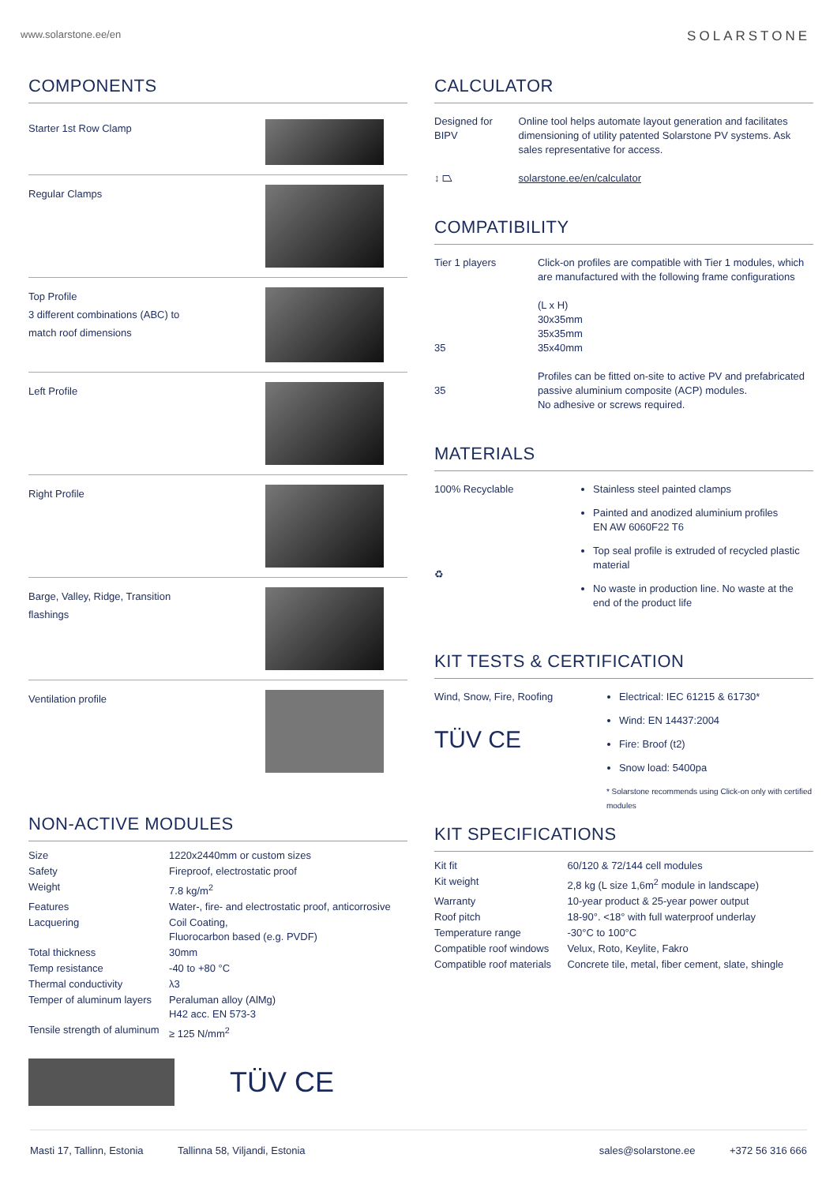www.solarstone.ee/en SOLARSTONE
COMPONENTS
Starter 1st Row Clamp
Regular Clamps
Top Profile
3 different combinations (ABC) to
match roof dimensions
Left Profile
Right Profile
Barge, Valley, Ridge, Transition
flashings
Ventilation profile
NON-ACTIVE MODULES
| Size | 1220x2440mm or custom sizes |
| Safety | Fireproof, electrostatic proof |
| Weight | 7.8 kg/m<sup>2</sup> |
| Features | Water-, fire- and electrostatic proof, anticorrosive |
| Lacquering | Coil Coating, Fluorocarbon based (e.g. PVDF) |
| Total thickness | 30mm |
| Temp resistance | -40 to +80 °C |
| Thermal conductivity | λ3 |
| Temper of aluminum layers | Peraluman alloy (AlMg) H42 acc. EN 573-3 |
| Tensile strength of aluminum | ≥ 125 N/mm<sup>2</sup> |
TÜV CE
CALCULATOR
Designed for BIPV
↕ ⏢
Online tool helps automate layout generation and facilitates dimensioning of utility patented Solarstone PV systems. Ask sales representative for access.
solarstone.ee/en/calculator
COMPATIBILITY
Tier 1 players
35
35
Click-on profiles are compatible with Tier 1 modules, which are manufactured with the following frame configurations
(L x H)
30x35mm
35x35mm
35x40mm
Profiles can be fitted on-site to active PV and prefabricated passive aluminium composite (ACP) modules.
No adhesive or screws required.
MATERIALS
100% Recyclable
♻
Stainless steel painted clamps
Painted and anodized aluminium profiles
EN AW 6060F22 T6
Top seal profile is extruded of recycled plastic material
No waste in production line. No waste at the end of the product life
KIT TESTS & CERTIFICATION
Wind, Snow, Fire, Roofing
TÜV CE
Electrical: IEC 61215 & 61730*
Wind: EN 14437:2004
Fire: Broof (t2)
Snow load: 5400pa
* Solarstone recommends using Click-on only with certified modules
KIT SPECIFICATIONS
| Kit fit | 60/120 & 72/144 cell modules |
| Kit weight | 2,8 kg (L size 1,6m<sup>2</sup> module in landscape) |
| Warranty | 10-year product & 25-year power output |
| Roof pitch | 18-90°. <18° with full waterproof underlay |
| Temperature range | -30°C to 100°C |
| Compatible roof windows | Velux, Roto, Keylite, Fakro |
| Compatible roof materials | Concrete tile, metal, fiber cement, slate, shingle |
Masti 17, Tallinn, Estonia Tallinna 58, Viljandi, Estonia
sales@solarstone.ee +372 56 316 666